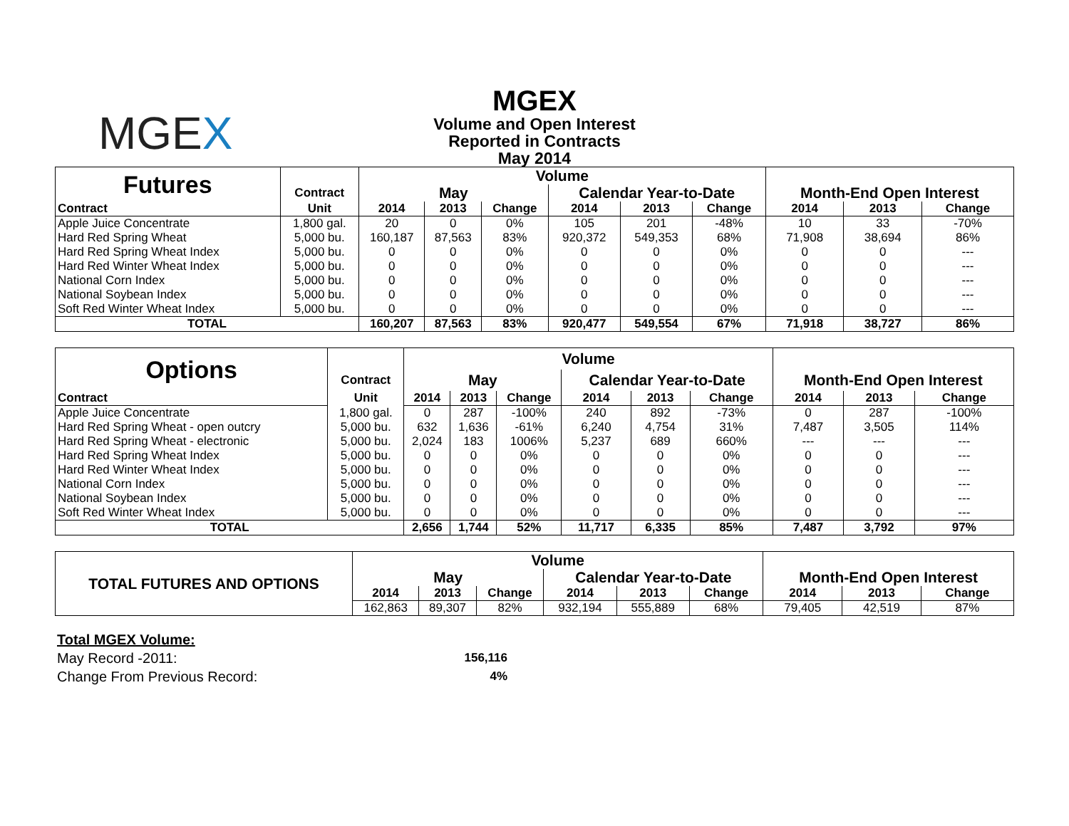MGEX
MGEX
Volume and Open Interest
Reported in Contracts
May 2014
| Futures | | Volume | | | | | | | | |
| --- | --- | --- | --- | --- | --- | --- | --- | --- | --- | --- |
| | Contract | May | | | Calendar Year-to-Date | | | Month-End Open Interest | | |
| Contract | Unit | 2014 | 2013 | Change | 2014 | 2013 | Change | 2014 | 2013 | Change |
| Apple Juice Concentrate | 1,800 gal. | 20 | 0 | 0% | 105 | 201 | -48% | 10 | 33 | -70% |
| Hard Red Spring Wheat | 5,000 bu. | 160,187 | 87,563 | 83% | 920,372 | 549,353 | 68% | 71,908 | 38,694 | 86% |
| Hard Red Spring Wheat Index | 5,000 bu. | 0 | 0 | 0% | 0 | 0 | 0% | 0 | 0 | --- |
| Hard Red Winter Wheat Index | 5,000 bu. | 0 | 0 | 0% | 0 | 0 | 0% | 0 | 0 | --- |
| National Corn Index | 5,000 bu. | 0 | 0 | 0% | 0 | 0 | 0% | 0 | 0 | --- |
| National Soybean Index | 5,000 bu. | 0 | 0 | 0% | 0 | 0 | 0% | 0 | 0 | --- |
| Soft Red Winter Wheat Index | 5,000 bu. | 0 | 0 | 0% | 0 | 0 | 0% | 0 | 0 | --- |
| TOTAL | | 160,207 | 87,563 | 83% | 920,477 | 549,554 | 67% | 71,918 | 38,727 | 86% |
| Options | | Volume | | | | | | | | |
| --- | --- | --- | --- | --- | --- | --- | --- | --- | --- | --- |
| | Contract | May | | | Calendar Year-to-Date | | | Month-End Open Interest | | |
| Contract | Unit | 2014 | 2013 | Change | 2014 | 2013 | Change | 2014 | 2013 | Change |
| Apple Juice Concentrate | 1,800 gal. | 0 | 287 | -100% | 240 | 892 | -73% | 0 | 287 | -100% |
| Hard Red Spring Wheat - open outcry | 5,000 bu. | 632 | 1,636 | -61% | 6,240 | 4,754 | 31% | 7,487 | 3,505 | 114% |
| Hard Red Spring Wheat - electronic | 5,000 bu. | 2,024 | 183 | 1006% | 5,237 | 689 | 660% | --- | --- | --- |
| Hard Red Spring Wheat Index | 5,000 bu. | 0 | 0 | 0% | 0 | 0 | 0% | 0 | 0 | --- |
| Hard Red Winter Wheat Index | 5,000 bu. | 0 | 0 | 0% | 0 | 0 | 0% | 0 | 0 | --- |
| National Corn Index | 5,000 bu. | 0 | 0 | 0% | 0 | 0 | 0% | 0 | 0 | --- |
| National Soybean Index | 5,000 bu. | 0 | 0 | 0% | 0 | 0 | 0% | 0 | 0 | --- |
| Soft Red Winter Wheat Index | 5,000 bu. | 0 | 0 | 0% | 0 | 0 | 0% | 0 | 0 | --- |
| TOTAL | | 2,656 | 1,744 | 52% | 11,717 | 6,335 | 85% | 7,487 | 3,792 | 97% |
| TOTAL FUTURES AND OPTIONS | Volume | | | | | | | | |
| --- | --- | --- | --- | --- | --- | --- | --- | --- | --- |
| | May | | | Calendar Year-to-Date | | | Month-End Open Interest | | |
| | 2014 | 2013 | Change | 2014 | 2013 | Change | 2014 | 2013 | Change |
| | 162,863 | 89,307 | 82% | 932,194 | 555,889 | 68% | 79,405 | 42,519 | 87% |
Total MGEX Volume:
May Record -2011: 156,116
Change From Previous Record: 4%